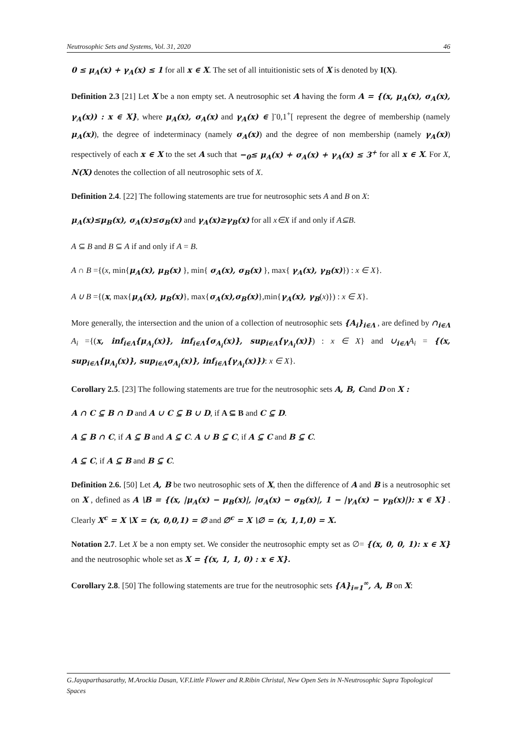Neutrosophic Sets and Systems, Vol. 31, 2020 46
0 ≤ μ<sub>A</sub>(x) + γ<sub>A</sub>(x) ≤ 1 for all x ∈ X. The set of all intuitionistic sets of X is denoted by I(X).
Definition 2.3 [21] Let X be a non empty set. A neutrosophic set A having the form A = {(x, μ<sub>A</sub>(x), σ<sub>A</sub>(x), γ<sub>A</sub>(x)) : x ∈ X}, where μ<sub>A</sub>(x), σ<sub>A</sub>(x) and γ<sub>A</sub>(x) ∈ ]<sup>-</sup>0,1<sup>+</sup>[ represent the degree of membership (namely μ<sub>A</sub>(x)), the degree of indeterminacy (namely σ<sub>A</sub>(x)) and the degree of non membership (namely γ<sub>A</sub>(x)) respectively of each x ∈ X to the set A such that −<sub>0</sub>≤ μ<sub>A</sub>(x) + σ<sub>A</sub>(x) + γ<sub>A</sub>(x) ≤ 3<sup>+</sup> for all x ∈ X. For X, N(X) denotes the collection of all neutrosophic sets of X.
Definition 2.4. [22] The following statements are true for neutrosophic sets A and B on X:
μ<sub>A</sub>(x)≤μ<sub>B</sub>(x), σ<sub>A</sub>(x)≤σ<sub>B</sub>(x) and γ<sub>A</sub>(x)≥γ<sub>B</sub>(x) for all x∈X if and only if A⊆B.
A ⊆ B and B ⊆ A if and only if A = B.
A ∩ B ={(x, min{μ<sub>A</sub>(x), μ<sub>B</sub>(x) }, min{ σ<sub>A</sub>(x), σ<sub>B</sub>(x) }, max{ γ<sub>A</sub>(x), γ<sub>B</sub>(x)}) : x ∈ X}.
A ∪ B ={(x, max{μ<sub>A</sub>(x), μ<sub>B</sub>(x)}, max{σ<sub>A</sub>(x),σ<sub>B</sub>(x)},min{γ<sub>A</sub>(x), γ<sub>B</sub>(x)}) : x ∈ X}.
More generally, the intersection and the union of a collection of neutrosophic sets {A<sub>i</sub>}<sub>i∈Λ</sub> , are defined by ∩<sub>i∈Λ</sub> A<sub>i</sub> ={(x, inf<sub>i∈Λ</sub>{μ<sub>A<sub>i</sub></sub>(x)}, inf<sub>i∈Λ</sub>{σ<sub>A<sub>i</sub></sub>(x)}, sup<sub>i∈Λ</sub>{γ<sub>A<sub>i</sub></sub>(x)}) : x ∈ X} and ∪<sub>i∈Λ</sub> A<sub>i</sub> = {(x, sup<sub>i∈Λ</sub>{μ<sub>A<sub>i</sub></sub>(x)}, sup<sub>i∈Λ</sub>σ<sub>A<sub>i</sub></sub>(x)}, inf<sub>i∈Λ</sub>{γ<sub>A<sub>i</sub></sub>(x)}): x ∈ X}.
Corollary 2.5. [23] The following statements are true for the neutrosophic sets A, B, Cand D on X :
A ∩ C ⊆ B ∩ D and A ∪ C ⊆ B ∪ D, if A ⊆ B and C ⊆ D.
A ⊆ B ∩ C, if A ⊆ B and A ⊆ C. A ∪ B ⊆ C, if A ⊆ C and B ⊆ C.
A ⊆ C, if A ⊆ B and B ⊆ C.
Definition 2.6. [50] Let A, B be two neutrosophic sets of X, then the difference of A and B is a neutrosophic set on X , defined as A \B = {(x, |μ<sub>A</sub>(x) − μ<sub>B</sub>(x)|, |σ<sub>A</sub>(x) − σ<sub>B</sub>(x)|, 1 − |γ<sub>A</sub>(x) − γ<sub>B</sub>(x)|): x ∈ X} . Clearly X<sup>c</sup> = X \X = (x, 0,0,1) = ∅ and ∅<sup>c</sup> = X \∅ = (x, 1,1,0) = X.
Notation 2.7. Let X be a non empty set. We consider the neutrosophic empty set as ∅= {(x, 0, 0, 1): x ∈ X} and the neutrosophic whole set as X = {(x, 1, 1, 0) : x ∈ X}.
Corollary 2.8. [50] The following statements are true for the neutrosophic sets {A}<sub>i=1</sub><sup>∞</sup>, A, B on X:
G.Jayaparthasarathy, M.Arockia Dasan, V.F.Little Flower and R.Ribin Christal, New Open Sets in N-Neutrosophic Supra Topological Spaces